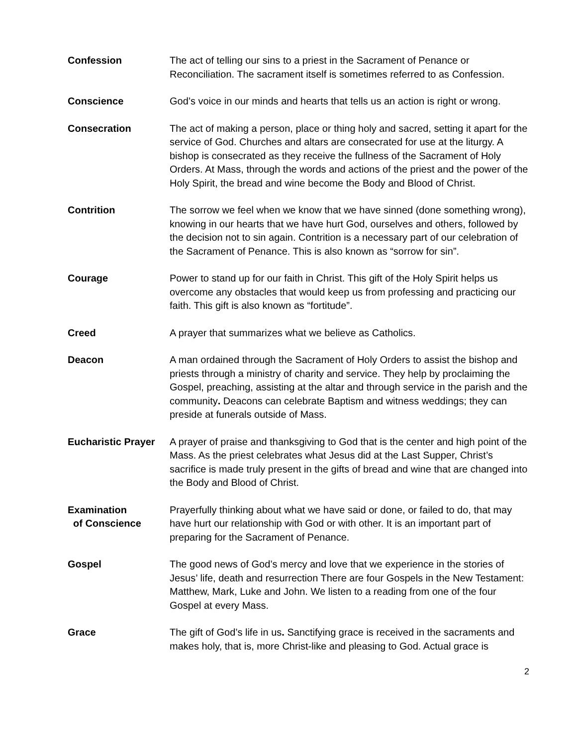Confession The act of telling our sins to a priest in the Sacrament of Penance or Reconciliation. The sacrament itself is sometimes referred to as Confession.
Conscience God’s voice in our minds and hearts that tells us an action is right or wrong.
Consecration The act of making a person, place or thing holy and sacred, setting it apart for the service of God. Churches and altars are consecrated for use at the liturgy. A bishop is consecrated as they receive the fullness of the Sacrament of Holy Orders. At Mass, through the words and actions of the priest and the power of the Holy Spirit, the bread and wine become the Body and Blood of Christ.
Contrition The sorrow we feel when we know that we have sinned (done something wrong), knowing in our hearts that we have hurt God, ourselves and others, followed by the decision not to sin again. Contrition is a necessary part of our celebration of the Sacrament of Penance. This is also known as “sorrow for sin”.
Courage Power to stand up for our faith in Christ. This gift of the Holy Spirit helps us overcome any obstacles that would keep us from professing and practicing our faith. This gift is also known as “fortitude”.
Creed A prayer that summarizes what we believe as Catholics.
Deacon A man ordained through the Sacrament of Holy Orders to assist the bishop and priests through a ministry of charity and service. They help by proclaiming the Gospel, preaching, assisting at the altar and through service in the parish and the community. Deacons can celebrate Baptism and witness weddings; they can preside at funerals outside of Mass.
Eucharistic Prayer
A prayer of praise and thanksgiving to God that is the center and high point of the Mass. As the priest celebrates what Jesus did at the Last Supper, Christ’s sacrifice is made truly present in the gifts of bread and wine that are changed into the Body and Blood of Christ.
Examination
of Conscience
Prayerfully thinking about what we have said or done, or failed to do, that may have hurt our relationship with God or with other. It is an important part of preparing for the Sacrament of Penance.
Gospel The good news of God’s mercy and love that we experience in the stories of Jesus’ life, death and resurrection There are four Gospels in the New Testament: Matthew, Mark, Luke and John. We listen to a reading from one of the four Gospel at every Mass.
Grace The gift of God’s life in us. Sanctifying grace is received in the sacraments and makes holy, that is, more Christ-like and pleasing to God. Actual grace is
2